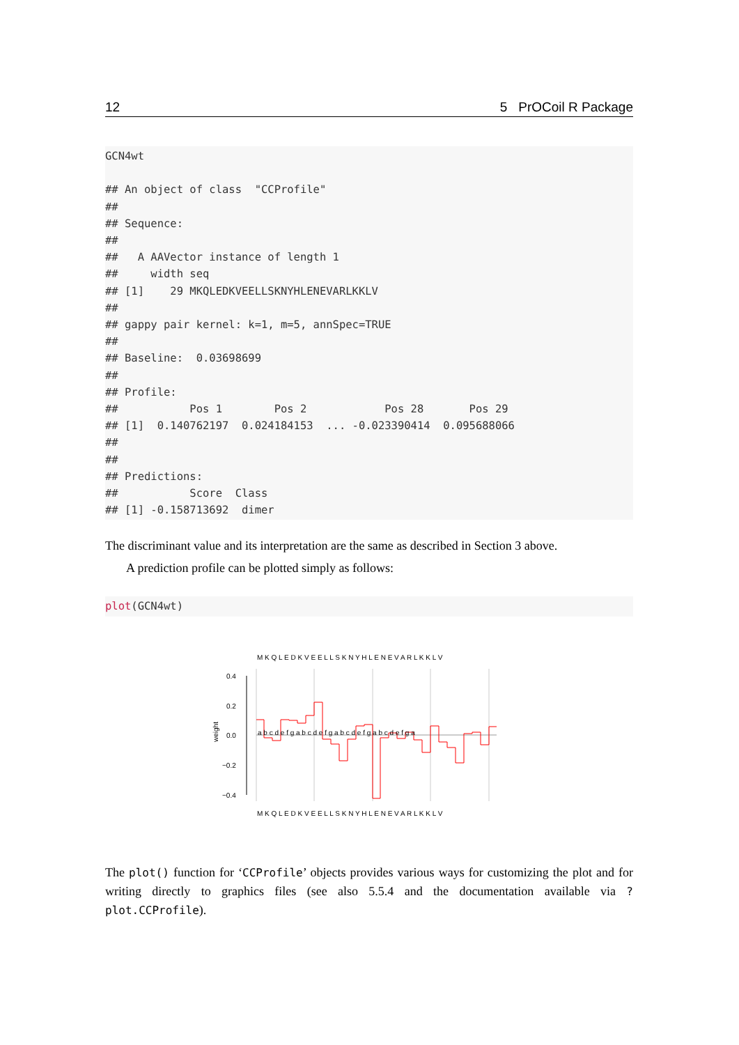12 5 PrOCoil R Package
GCN4wt

## An object of class  "CCProfile"
##
## Sequence:
##
##   A AAVector instance of length 1
##     width seq
## [1]    29 MKQLEDKVEELLSKNYHLENEVARLKKLV
##
## gappy pair kernel: k=1, m=5, annSpec=TRUE
##
## Baseline:  0.03698699
##
## Profile:
##           Pos 1        Pos 2            Pos 28       Pos 29
## [1]  0.140762197  0.024184153  ... -0.023390414  0.095688066
##
##
## Predictions:
##           Score  Class
## [1] -0.158713692  dimer
The discriminant value and its interpretation are the same as described in Section 3 above.
A prediction profile can be plotted simply as follows:
plot(GCN4wt)
M K Q L E D K V E E L L S K N Y H L E N E V A R L K K L V
M K Q L E D K V E E L L S K N Y H L E N E V A R L K K L V
0.4
0.2
0.0
−0.2
−0.4
weight
a b c d e f g a b c d e f g a b c d e f g a b c d e f g a
The plot() function for ‘CCProfile’ objects provides various ways for customizing the plot and for writing directly to graphics files (see also 5.5.4 and the documentation available via ?plot.CCProfile).